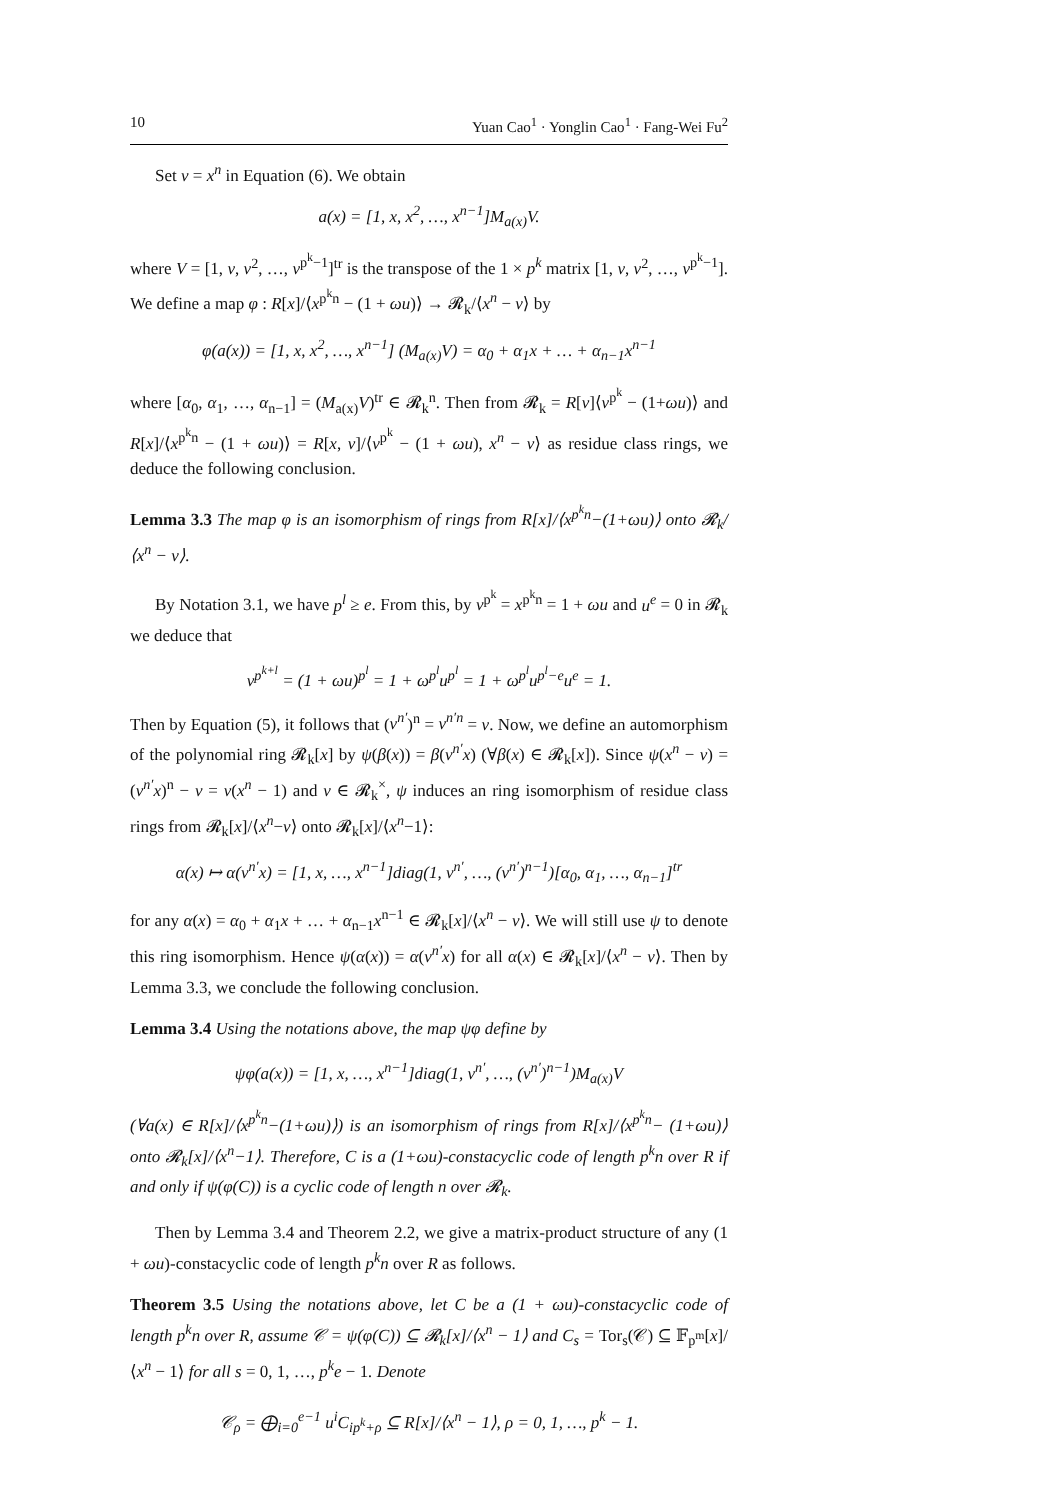10 Yuan Cao<sup>1</sup> · Yonglin Cao<sup>1</sup> · Fang-Wei Fu<sup>2</sup>
Set v = x<sup>n</sup> in Equation (6). We obtain
a(x) = [1, x, x<sup>2</sup>, …, x<sup>n−1</sup>]M<sub>a(x)</sub>V.
where V = [1, v, v<sup>2</sup>, …, v<sup>p<sup>k</sup>−1</sup>]<sup>tr</sup> is the transpose of the 1 × p<sup>k</sup> matrix [1, v, v<sup>2</sup>, …, v<sup>p<sup>k</sup>−1</sup>]. We define a map φ : R[x]/⟨x<sup>p<sup>k</sup>n</sup> − (1 + ωu)⟩ → 𝓡<sub>k</sub>/⟨x<sup>n</sup> − v⟩ by
φ(a(x)) = [1, x, x<sup>2</sup>, …, x<sup>n−1</sup>] (M<sub>a(x)</sub>V) = α<sub>0</sub> + α<sub>1</sub>x + … + α<sub>n−1</sub>x<sup>n−1</sup>
where [α<sub>0</sub>, α<sub>1</sub>, …, α<sub>n−1</sub>] = (M<sub>a(x)</sub>V)<sup>tr</sup> ∈ 𝓡<sub>k</sub><sup>n</sup>. Then from 𝓡<sub>k</sub> = R[v]⟨v<sup>p<sup>k</sup></sup> − (1+ωu)⟩ and R[x]/⟨x<sup>p<sup>k</sup>n</sup> − (1 + ωu)⟩ = R[x, v]/⟨v<sup>p<sup>k</sup></sup> − (1 + ωu), x<sup>n</sup> − v⟩ as residue class rings, we deduce the following conclusion.
Lemma 3.3 The map φ is an isomorphism of rings from R[x]/⟨x<sup>p<sup>k</sup>n</sup>−(1+ωu)⟩ onto 𝓡<sub>k</sub>/⟨x<sup>n</sup> − v⟩.
By Notation 3.1, we have p<sup>l</sup> ≥ e. From this, by v<sup>p<sup>k</sup></sup> = x<sup>p<sup>k</sup>n</sup> = 1 + ωu and u<sup>e</sup> = 0 in 𝓡<sub>k</sub> we deduce that
v<sup>p<sup>k+l</sup></sup> = (1 + ωu)<sup>p<sup>l</sup></sup> = 1 + ω<sup>p<sup>l</sup></sup>u<sup>p<sup>l</sup></sup> = 1 + ω<sup>p<sup>l</sup></sup>u<sup>p<sup>l</sup>−e</sup>u<sup>e</sup> = 1.
Then by Equation (5), it follows that (v<sup>n′</sup>)<sup>n</sup> = v<sup>n′n</sup> = v. Now, we define an automorphism of the polynomial ring 𝓡<sub>k</sub>[x] by ψ(β(x)) = β(v<sup>n′</sup>x) (∀β(x) ∈ 𝓡<sub>k</sub>[x]). Since ψ(x<sup>n</sup> − v) = (v<sup>n′</sup>x)<sup>n</sup> − v = v(x<sup>n</sup> − 1) and v ∈ 𝓡<sub>k</sub><sup>×</sup>, ψ induces an ring isomorphism of residue class rings from 𝓡<sub>k</sub>[x]/⟨x<sup>n</sup>−v⟩ onto 𝓡<sub>k</sub>[x]/⟨x<sup>n</sup>−1⟩:
α(x) ↦ α(v<sup>n′</sup>x) = [1, x, …, x<sup>n−1</sup>]diag(1, v<sup>n′</sup>, …, (v<sup>n′</sup>)<sup>n−1</sup>)[α<sub>0</sub>, α<sub>1</sub>, …, α<sub>n−1</sub>]<sup>tr</sup>
for any α(x) = α<sub>0</sub> + α<sub>1</sub>x + … + α<sub>n−1</sub>x<sup>n−1</sup> ∈ 𝓡<sub>k</sub>[x]/⟨x<sup>n</sup> − v⟩. We will still use ψ to denote this ring isomorphism. Hence ψ(α(x)) = α(v<sup>n′</sup>x) for all α(x) ∈ 𝓡<sub>k</sub>[x]/⟨x<sup>n</sup> − v⟩. Then by Lemma 3.3, we conclude the following conclusion.
Lemma 3.4 Using the notations above, the map ψφ define by
ψφ(a(x)) = [1, x, …, x<sup>n−1</sup>]diag(1, v<sup>n′</sup>, …, (v<sup>n′</sup>)<sup>n−1</sup>)M<sub>a(x)</sub>V
(∀a(x) ∈ R[x]/⟨x<sup>p<sup>k</sup>n</sup>−(1+ωu)⟩) is an isomorphism of rings from R[x]/⟨x<sup>p<sup>k</sup>n</sup>− (1+ωu)⟩ onto 𝓡<sub>k</sub>[x]/⟨x<sup>n</sup>−1⟩. Therefore, C is a (1+ωu)-constacyclic code of length p<sup>k</sup>n over R if and only if ψ(φ(C)) is a cyclic code of length n over 𝓡<sub>k</sub>.
Then by Lemma 3.4 and Theorem 2.2, we give a matrix-product structure of any (1 + ωu)-constacyclic code of length p<sup>k</sup>n over R as follows.
Theorem 3.5 Using the notations above, let C be a (1 + ωu)-constacyclic code of length p<sup>k</sup>n over R, assume 𝒞 = ψ(φ(C)) ⊆ 𝓡<sub>k</sub>[x]/⟨x<sup>n</sup> − 1⟩ and C<sub>s</sub> = Tor<sub>s</sub>(𝒞) ⊆ 𝔽<sub>p<sup>m</sup></sub>[x]/⟨x<sup>n</sup> − 1⟩ for all s = 0, 1, …, p<sup>k</sup>e − 1. Denote
𝒞<sub>ρ</sub> = ⨁<sub>i=0</sub><sup>e−1</sup> u<sup>i</sup>C<sub>ip<sup>k</sup>+ρ</sub> ⊆ R[x]/⟨x<sup>n</sup> − 1⟩, ρ = 0, 1, …, p<sup>k</sup> − 1.